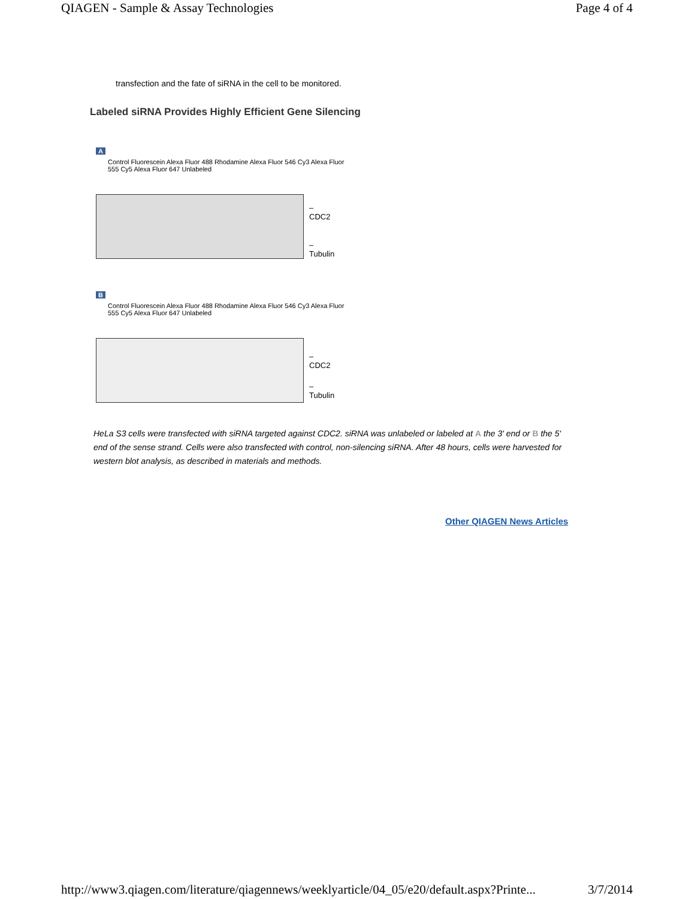QIAGEN - Sample & Assay Technologies Page 4 of 4
transfection and the fate of siRNA in the cell to be monitored.
Labeled siRNA Provides Highly Efficient Gene Silencing
A
Control Fluorescein Alexa Fluor 488 Rhodamine Alexa Fluor 546 Cy3 Alexa Fluor 555 Cy5 Alexa Fluor 647 Unlabeled
– CDC2
– Tubulin
B
Control Fluorescein Alexa Fluor 488 Rhodamine Alexa Fluor 546 Cy3 Alexa Fluor 555 Cy5 Alexa Fluor 647 Unlabeled
– CDC2
– Tubulin
HeLa S3 cells were transfected with siRNA targeted against CDC2. siRNA was unlabeled or labeled at A the 3' end or B the 5' end of the sense strand. Cells were also transfected with control, non-silencing siRNA. After 48 hours, cells were harvested for western blot analysis, as described in materials and methods.
Other QIAGEN News Articles
http://www3.qiagen.com/literature/qiagennews/weeklyarticle/04_05/e20/default.aspx?Printe... 3/7/2014